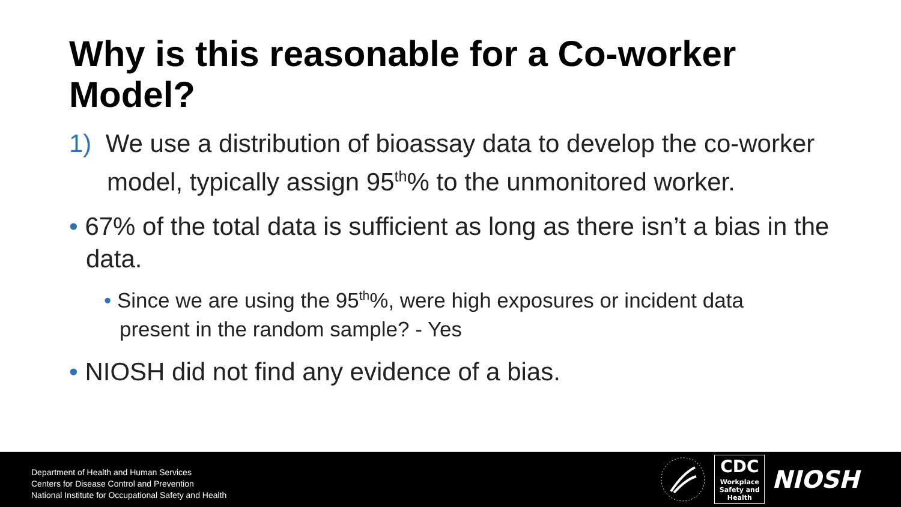Why is this reasonable for a Co-worker Model?
1) We use a distribution of bioassay data to develop the co-worker model, typically assign 95<sup>th</sup>% to the unmonitored worker.
• 67% of the total data is sufficient as long as there isn’t a bias in the data.
• Since we are using the 95<sup>th</sup>%, were high exposures or incident data present in the random sample? - Yes
• NIOSH did not find any evidence of a bias.
Department of Health and Human Services
Centers for Disease Control and Prevention
National Institute for Occupational Safety and Health
CDC
Workplace
Safety and Health
NIOSH